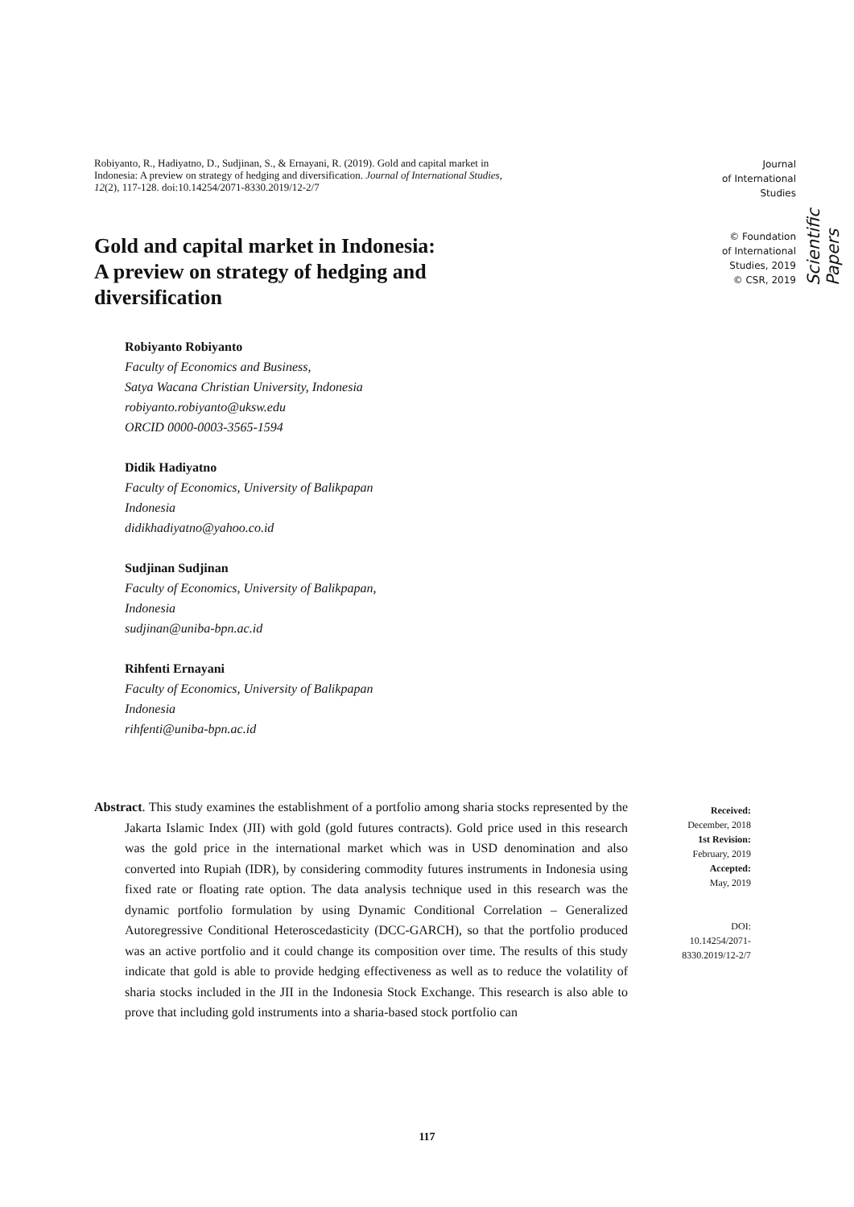Robiyanto, R., Hadiyatno, D., Sudjinan, S., & Ernayani, R. (2019). Gold and capital market in Indonesia: A preview on strategy of hedging and diversification. Journal of International Studies, 12(2), 117-128. doi:10.14254/2071-8330.2019/12-2/7
Journal
of International
Studies
© Foundation
of International
Studies, 2019
© CSR, 2019
Scientific Papers
Gold and capital market in Indonesia:
A preview on strategy of hedging and
diversification
Robiyanto Robiyanto
Faculty of Economics and Business,
Satya Wacana Christian University, Indonesia
robiyanto.robiyanto@uksw.edu
ORCID 0000-0003-3565-1594
Didik Hadiyatno
Faculty of Economics, University of Balikpapan
Indonesia
didikhadiyatno@yahoo.co.id
Sudjinan Sudjinan
Faculty of Economics, University of Balikpapan,
Indonesia
sudjinan@uniba-bpn.ac.id
Rihfenti Ernayani
Faculty of Economics, University of Balikpapan
Indonesia
rihfenti@uniba-bpn.ac.id
Abstract. This study examines the establishment of a portfolio among sharia stocks represented by the Jakarta Islamic Index (JII) with gold (gold futures contracts). Gold price used in this research was the gold price in the international market which was in USD denomination and also converted into Rupiah (IDR), by considering commodity futures instruments in Indonesia using fixed rate or floating rate option. The data analysis technique used in this research was the dynamic portfolio formulation by using Dynamic Conditional Correlation – Generalized Autoregressive Conditional Heteroscedasticity (DCC-GARCH), so that the portfolio produced was an active portfolio and it could change its composition over time. The results of this study indicate that gold is able to provide hedging effectiveness as well as to reduce the volatility of sharia stocks included in the JII in the Indonesia Stock Exchange. This research is also able to prove that including gold instruments into a sharia-based stock portfolio can
Received:
December, 2018
1st Revision:
February, 2019
Accepted:
May, 2019
DOI:
10.14254/2071-
8330.2019/12-2/7
117